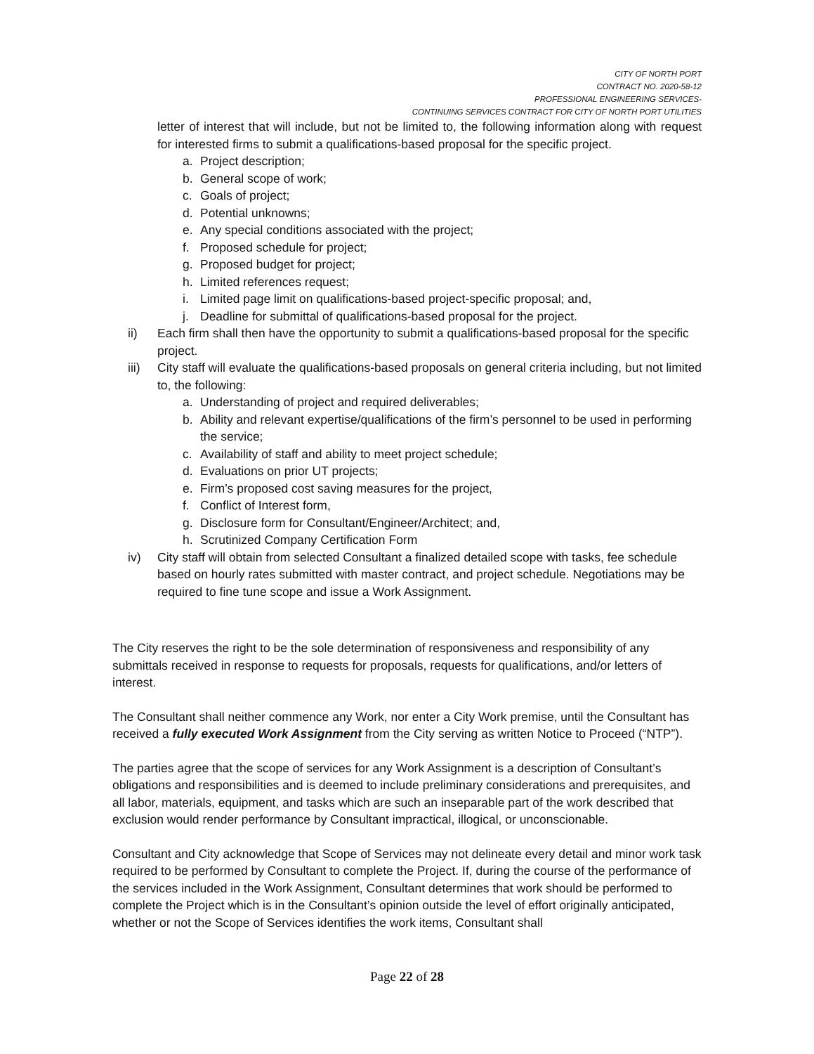CITY OF NORTH PORT
CONTRACT NO. 2020-58-12
PROFESSIONAL ENGINEERING SERVICES-
CONTINUING SERVICES CONTRACT FOR CITY OF NORTH PORT UTILITIES
letter of interest that will include, but not be limited to, the following information along with request for interested firms to submit a qualifications-based proposal for the specific project.
a. Project description;
b. General scope of work;
c. Goals of project;
d. Potential unknowns;
e. Any special conditions associated with the project;
f. Proposed schedule for project;
g. Proposed budget for project;
h. Limited references request;
i. Limited page limit on qualifications-based project-specific proposal; and,
j. Deadline for submittal of qualifications-based proposal for the project.
ii) Each firm shall then have the opportunity to submit a qualifications-based proposal for the specific project.
iii) City staff will evaluate the qualifications-based proposals on general criteria including, but not limited to, the following:
a. Understanding of project and required deliverables;
b. Ability and relevant expertise/qualifications of the firm’s personnel to be used in performing the service;
c. Availability of staff and ability to meet project schedule;
d. Evaluations on prior UT projects;
e. Firm’s proposed cost saving measures for the project,
f. Conflict of Interest form,
g. Disclosure form for Consultant/Engineer/Architect; and,
h. Scrutinized Company Certification Form
iv) City staff will obtain from selected Consultant a finalized detailed scope with tasks, fee schedule based on hourly rates submitted with master contract, and project schedule. Negotiations may be required to fine tune scope and issue a Work Assignment.
The City reserves the right to be the sole determination of responsiveness and responsibility of any submittals received in response to requests for proposals, requests for qualifications, and/or letters of interest.
The Consultant shall neither commence any Work, nor enter a City Work premise, until the Consultant has received a fully executed Work Assignment from the City serving as written Notice to Proceed (“NTP”).
The parties agree that the scope of services for any Work Assignment is a description of Consultant’s obligations and responsibilities and is deemed to include preliminary considerations and prerequisites, and all labor, materials, equipment, and tasks which are such an inseparable part of the work described that exclusion would render performance by Consultant impractical, illogical, or unconscionable.
Consultant and City acknowledge that Scope of Services may not delineate every detail and minor work task required to be performed by Consultant to complete the Project. If, during the course of the performance of the services included in the Work Assignment, Consultant determines that work should be performed to complete the Project which is in the Consultant’s opinion outside the level of effort originally anticipated, whether or not the Scope of Services identifies the work items, Consultant shall
Page 22 of 28